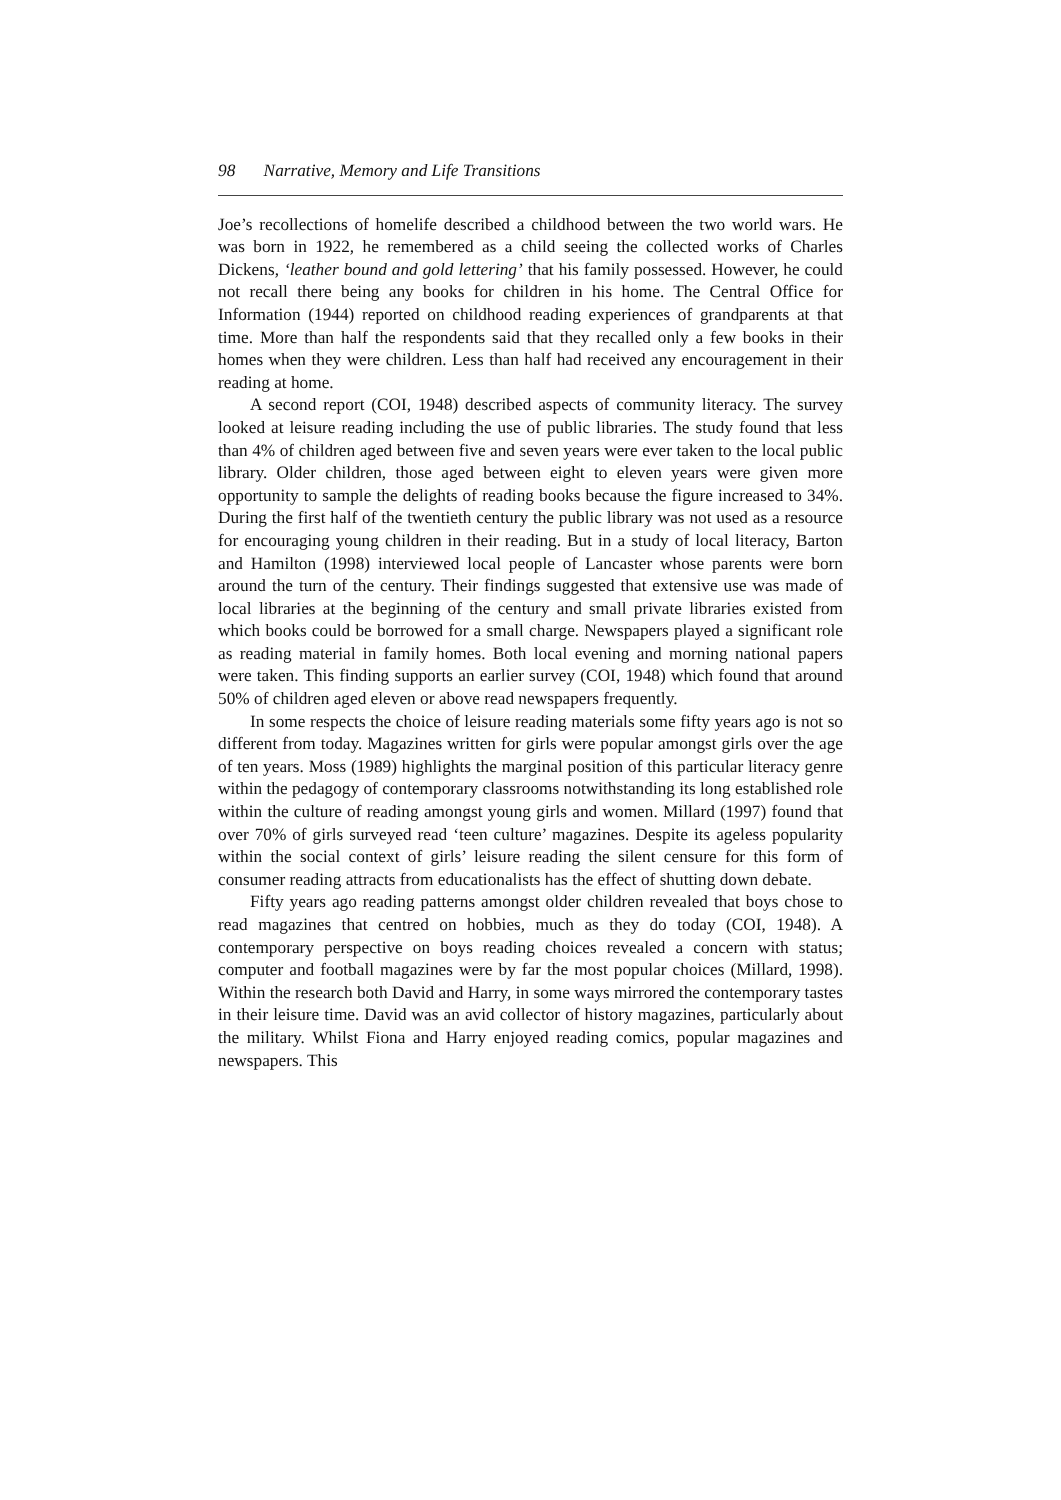98 Narrative, Memory and Life Transitions
Joe’s recollections of homelife described a childhood between the two world wars. He was born in 1922, he remembered as a child seeing the collected works of Charles Dickens, ‘leather bound and gold lettering’ that his family possessed. However, he could not recall there being any books for children in his home. The Central Office for Information (1944) reported on childhood reading experiences of grandparents at that time. More than half the respondents said that they recalled only a few books in their homes when they were children. Less than half had received any encouragement in their reading at home.
A second report (COI, 1948) described aspects of community literacy. The survey looked at leisure reading including the use of public libraries. The study found that less than 4% of children aged between five and seven years were ever taken to the local public library. Older children, those aged between eight to eleven years were given more opportunity to sample the delights of reading books because the figure increased to 34%. During the first half of the twentieth century the public library was not used as a resource for encouraging young children in their reading. But in a study of local literacy, Barton and Hamilton (1998) interviewed local people of Lancaster whose parents were born around the turn of the century. Their findings suggested that extensive use was made of local libraries at the beginning of the century and small private libraries existed from which books could be borrowed for a small charge. Newspapers played a significant role as reading material in family homes. Both local evening and morning national papers were taken. This finding supports an earlier survey (COI, 1948) which found that around 50% of children aged eleven or above read newspapers frequently.
In some respects the choice of leisure reading materials some fifty years ago is not so different from today. Magazines written for girls were popular amongst girls over the age of ten years. Moss (1989) highlights the marginal position of this particular literacy genre within the pedagogy of contemporary classrooms notwithstanding its long established role within the culture of reading amongst young girls and women. Millard (1997) found that over 70% of girls surveyed read ‘teen culture’ magazines. Despite its ageless popularity within the social context of girls’ leisure reading the silent censure for this form of consumer reading attracts from educationalists has the effect of shutting down debate.
Fifty years ago reading patterns amongst older children revealed that boys chose to read magazines that centred on hobbies, much as they do today (COI, 1948). A contemporary perspective on boys reading choices revealed a concern with status; computer and football magazines were by far the most popular choices (Millard, 1998). Within the research both David and Harry, in some ways mirrored the contemporary tastes in their leisure time. David was an avid collector of history magazines, particularly about the military. Whilst Fiona and Harry enjoyed reading comics, popular magazines and newspapers. This